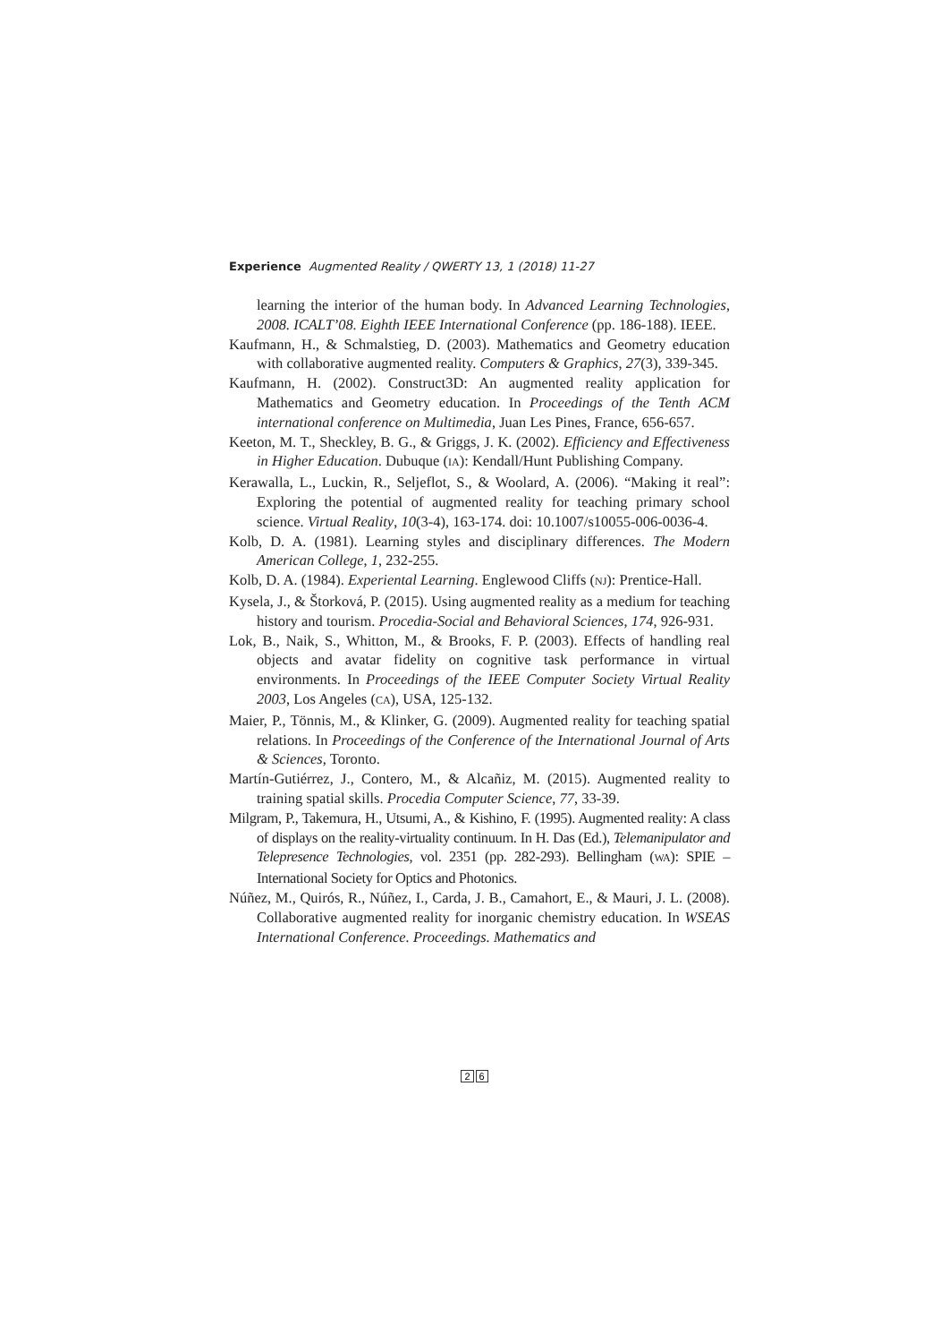Experience Augmented Reality / QWERTY 13, 1 (2018) 11-27
learning the interior of the human body. In Advanced Learning Technologies, 2008. ICALT’08. Eighth IEEE International Conference (pp. 186-188). IEEE.
Kaufmann, H., & Schmalstieg, D. (2003). Mathematics and Geometry education with collaborative augmented reality. Computers & Graphics, 27(3), 339-345.
Kaufmann, H. (2002). Construct3D: An augmented reality application for Mathematics and Geometry education. In Proceedings of the Tenth ACM international conference on Multimedia, Juan Les Pines, France, 656-657.
Keeton, M. T., Sheckley, B. G., & Griggs, J. K. (2002). Efficiency and Effectiveness in Higher Education. Dubuque (IA): Kendall/Hunt Publishing Company.
Kerawalla, L., Luckin, R., Seljeflot, S., & Woolard, A. (2006). “Making it real”: Exploring the potential of augmented reality for teaching primary school science. Virtual Reality, 10(3-4), 163-174. doi: 10.1007/s10055-006-0036-4.
Kolb, D. A. (1981). Learning styles and disciplinary differences. The Modern American College, 1, 232-255.
Kolb, D. A. (1984). Experiental Learning. Englewood Cliffs (NJ): Prentice-Hall.
Kysela, J., & Štorková, P. (2015). Using augmented reality as a medium for teaching history and tourism. Procedia-Social and Behavioral Sciences, 174, 926-931.
Lok, B., Naik, S., Whitton, M., & Brooks, F. P. (2003). Effects of handling real objects and avatar fidelity on cognitive task performance in virtual environments. In Proceedings of the IEEE Computer Society Virtual Reality 2003, Los Angeles (CA), USA, 125-132.
Maier, P., Tönnis, M., & Klinker, G. (2009). Augmented reality for teaching spatial relations. In Proceedings of the Conference of the International Journal of Arts & Sciences, Toronto.
Martín-Gutiérrez, J., Contero, M., & Alcañiz, M. (2015). Augmented reality to training spatial skills. Procedia Computer Science, 77, 33-39.
Milgram, P., Takemura, H., Utsumi, A., & Kishino, F. (1995). Augmented reality: A class of displays on the reality-virtuality continuum. In H. Das (Ed.), Telemanipulator and Telepresence Technologies, vol. 2351 (pp. 282-293). Bellingham (WA): SPIE – International Society for Optics and Photonics.
Núñez, M., Quirós, R., Núñez, I., Carda, J. B., Camahort, E., & Mauri, J. L. (2008). Collaborative augmented reality for inorganic chemistry education. In WSEAS International Conference. Proceedings. Mathematics and
2 6